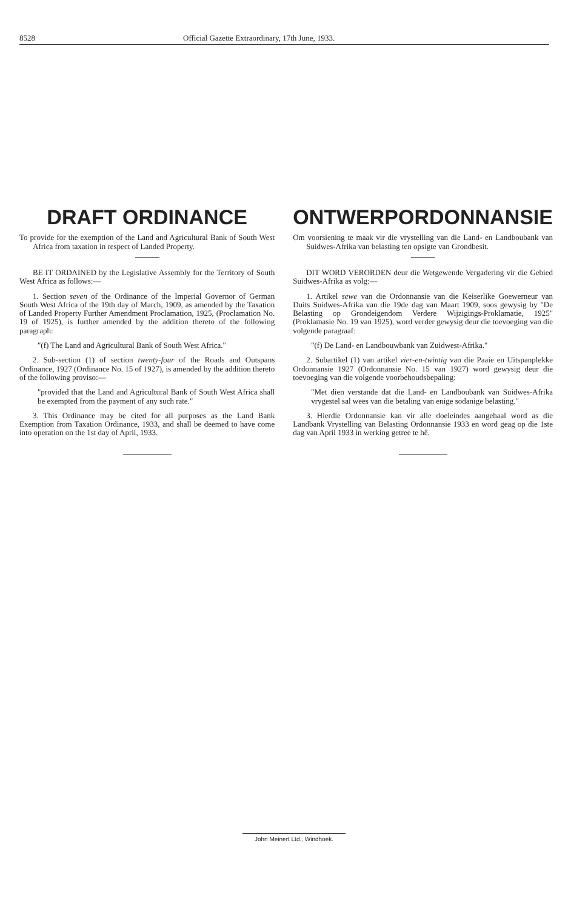8528 Official Gazette Extraordinary, 17th June, 1933.
DRAFT ORDINANCE
To provide for the exemption of the Land and Agricultural Bank of South West Africa from taxation in respect of Landed Property.
BE IT ORDAINED by the Legislative Assembly for the Territory of South West Africa as follows:—
1. Section seven of the Ordinance of the Imperial Governor of German South West Africa of the 19th day of March, 1909, as amended by the Taxation of Landed Property Further Amendment Proclamation, 1925, (Proclamation No. 19 of 1925), is further amended by the addition thereto of the following paragraph:
"(f) The Land and Agricultural Bank of South West Africa."
2. Sub-section (1) of section twenty-four of the Roads and Outspans Ordinance, 1927 (Ordinance No. 15 of 1927), is amended by the addition thereto of the following proviso:—
"provided that the Land and Agricultural Bank of South West Africa shall be exempted from the payment of any such rate."
3. This Ordinance may be cited for all purposes as the Land Bank Exemption from Taxation Ordinance, 1933, and shall be deemed to have come into operation on the 1st day of April, 1933.
ONTWERPORDONNANSIE
Om voorsiening te maak vir die vrystelling van die Land- en Landboubank van Suidwes-Afrika van belasting ten opsigte van Grondbesit.
DIT WORD VERORDEN deur die Wetgewende Vergadering vir die Gebied Suidwes-Afrika as volg:—
1. Artikel sewe van die Ordonnansie van die Keiserlike Goewerneur van Duits Suidwes-Afrika van die 19de dag van Maart 1909, soos gewysig by "De Belasting op Grondeigendom Verdere Wijzigings-Proklamatie, 1925" (Proklamasie No. 19 van 1925), word verder gewysig deur die toevoeging van die volgende paragraaf:
"(f) De Land- en Landbouwbank van Zuidwest-Afrika."
2. Subartikel (1) van artikel vier-en-twintig van die Paaie en Uitspanplekke Ordonnansie 1927 (Ordonnansie No. 15 van 1927) word gewysig deur die toevoeging van die volgende voorbehoudsbepaling:
"Met dien verstande dat die Land- en Landboubank van Suidwes-Afrika vrygestel sal wees van die betaling van enige sodanige belasting."
3. Hierdie Ordonnansie kan vir alle doeleindes aangehaal word as die Landbank Vrystelling van Belasting Ordonnansie 1933 en word geag op die 1ste dag van April 1933 in werking getree te hê.
John Meinert Ltd., Windhoek.